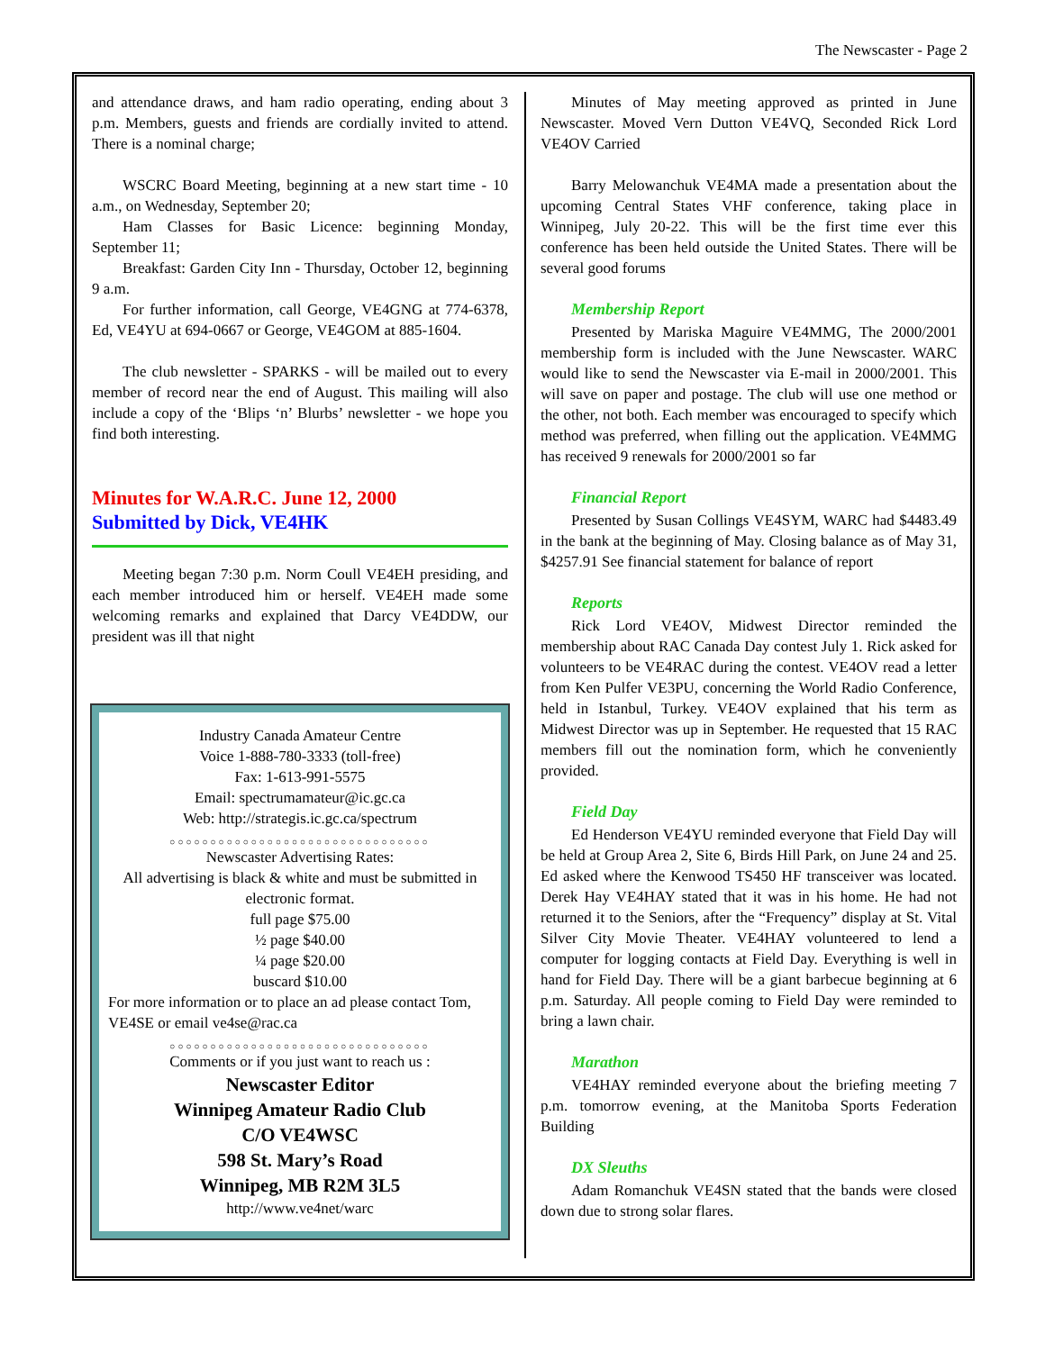The Newscaster - Page 2
and attendance draws, and ham radio operating, ending about 3 p.m. Members, guests and friends are cordially invited to attend. There is a nominal charge;
WSCRC Board Meeting, beginning at a new start time - 10 a.m., on Wednesday, September 20;
Ham Classes for Basic Licence: beginning Monday, September 11;
Breakfast: Garden City Inn - Thursday, October 12, beginning 9 a.m.
For further information, call George, VE4GNG at 774-6378, Ed, VE4YU at 694-0667 or George, VE4GOM at 885-1604.
The club newsletter - SPARKS - will be mailed out to every member of record near the end of August. This mailing will also include a copy of the ‘Blips ‘n’ Blurbs’ newsletter - we hope you find both interesting.
Minutes for W.A.R.C. June 12, 2000
Submitted by Dick, VE4HK
Meeting began 7:30 p.m. Norm Coull VE4EH presiding, and each member introduced him or herself. VE4EH made some welcoming remarks and explained that Darcy VE4DDW, our president was ill that night
Industry Canada Amateur Centre
Voice 1-888-780-3333 (toll-free)
Fax: 1-613-991-5575
Email: spectrumamateur@ic.gc.ca
Web: http://strategis.ic.gc.ca/spectrum
○○○○○○○○○○○○○○○○○○○○○○○○○○○○○○○○
Newscaster Advertising Rates:
All advertising is black & white and must be submitted in electronic format.
full page $75.00
½ page $40.00
¼ page $20.00
buscard $10.00
For more information or to place an ad please contact Tom, VE4SE or email ve4se@rac.ca
○○○○○○○○○○○○○○○○○○○○○○○○○○○○○○○○
Comments or if you just want to reach us :
Newscaster Editor
Winnipeg Amateur Radio Club
C/O VE4WSC
598 St. Mary’s Road
Winnipeg, MB R2M 3L5
http://www.ve4net/warc
Minutes of May meeting approved as printed in June Newscaster. Moved Vern Dutton VE4VQ, Seconded Rick Lord VE4OV Carried
Barry Melowanchuk VE4MA made a presentation about the upcoming Central States VHF conference, taking place in Winnipeg, July 20-22. This will be the first time ever this conference has been held outside the United States. There will be several good forums
Membership Report
Presented by Mariska Maguire VE4MMG, The 2000/2001 membership form is included with the June Newscaster. WARC would like to send the Newscaster via E-mail in 2000/2001. This will save on paper and postage. The club will use one method or the other, not both. Each member was encouraged to specify which method was preferred, when filling out the application. VE4MMG has received 9 renewals for 2000/2001 so far
Financial Report
Presented by Susan Collings VE4SYM, WARC had $4483.49 in the bank at the beginning of May. Closing balance as of May 31, $4257.91 See financial statement for balance of report
Reports
Rick Lord VE4OV, Midwest Director reminded the membership about RAC Canada Day contest July 1. Rick asked for volunteers to be VE4RAC during the contest. VE4OV read a letter from Ken Pulfer VE3PU, concerning the World Radio Conference, held in Istanbul, Turkey. VE4OV explained that his term as Midwest Director was up in September. He requested that 15 RAC members fill out the nomination form, which he conveniently provided.
Field Day
Ed Henderson VE4YU reminded everyone that Field Day will be held at Group Area 2, Site 6, Birds Hill Park, on June 24 and 25. Ed asked where the Kenwood TS450 HF transceiver was located. Derek Hay VE4HAY stated that it was in his home. He had not returned it to the Seniors, after the “Frequency” display at St. Vital Silver City Movie Theater. VE4HAY volunteered to lend a computer for logging contacts at Field Day. Everything is well in hand for Field Day. There will be a giant barbecue beginning at 6 p.m. Saturday. All people coming to Field Day were reminded to bring a lawn chair.
Marathon
VE4HAY reminded everyone about the briefing meeting 7 p.m. tomorrow evening, at the Manitoba Sports Federation Building
DX Sleuths
Adam Romanchuk VE4SN stated that the bands were closed down due to strong solar flares.